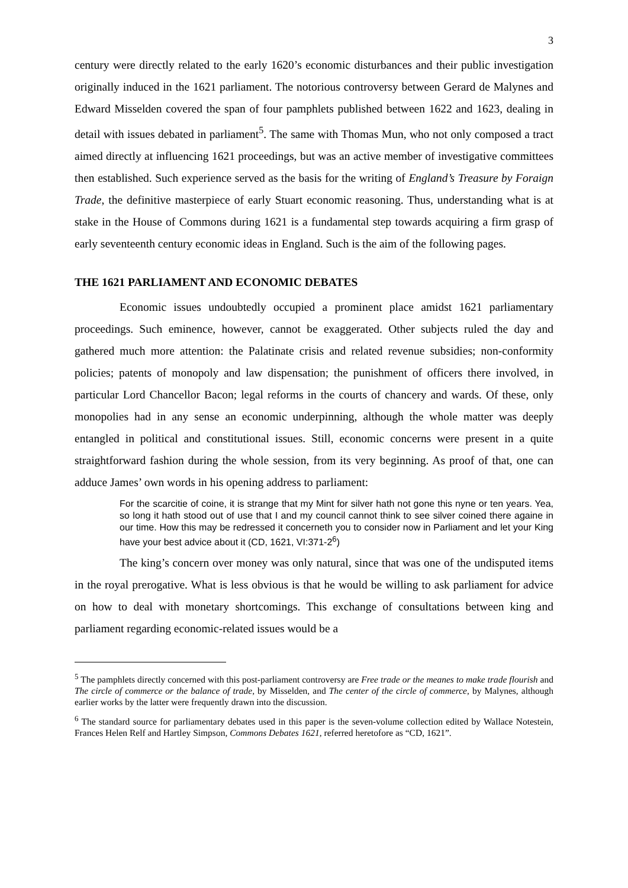3
century were directly related to the early 1620’s economic disturbances and their public investigation originally induced in the 1621 parliament. The notorious controversy between Gerard de Malynes and Edward Misselden covered the span of four pamphlets published between 1622 and 1623, dealing in detail with issues debated in parliament<sup>5</sup>. The same with Thomas Mun, who not only composed a tract aimed directly at influencing 1621 proceedings, but was an active member of investigative committees then established. Such experience served as the basis for the writing of England’s Treasure by Foraign Trade, the definitive masterpiece of early Stuart economic reasoning. Thus, understanding what is at stake in the House of Commons during 1621 is a fundamental step towards acquiring a firm grasp of early seventeenth century economic ideas in England. Such is the aim of the following pages.
THE 1621 PARLIAMENT AND ECONOMIC DEBATES
Economic issues undoubtedly occupied a prominent place amidst 1621 parliamentary proceedings. Such eminence, however, cannot be exaggerated. Other subjects ruled the day and gathered much more attention: the Palatinate crisis and related revenue subsidies; non-conformity policies; patents of monopoly and law dispensation; the punishment of officers there involved, in particular Lord Chancellor Bacon; legal reforms in the courts of chancery and wards. Of these, only monopolies had in any sense an economic underpinning, although the whole matter was deeply entangled in political and constitutional issues. Still, economic concerns were present in a quite straightforward fashion during the whole session, from its very beginning. As proof of that, one can adduce James’ own words in his opening address to parliament:
For the scarcitie of coine, it is strange that my Mint for silver hath not gone this nyne or ten years. Yea, so long it hath stood out of use that I and my council cannot think to see silver coined there againe in our time. How this may be redressed it concerneth you to consider now in Parliament and let your King have your best advice about it (CD, 1621, VI:371-2<sup>6</sup>)
The king’s concern over money was only natural, since that was one of the undisputed items in the royal prerogative. What is less obvious is that he would be willing to ask parliament for advice on how to deal with monetary shortcomings. This exchange of consultations between king and parliament regarding economic-related issues would be a
<sup>5</sup> The pamphlets directly concerned with this post-parliament controversy are Free trade or the meanes to make trade flourish and The circle of commerce or the balance of trade, by Misselden, and The center of the circle of commerce, by Malynes, although earlier works by the latter were frequently drawn into the discussion.
<sup>6</sup> The standard source for parliamentary debates used in this paper is the seven-volume collection edited by Wallace Notestein, Frances Helen Relf and Hartley Simpson, Commons Debates 1621, referred heretofore as “CD, 1621”.